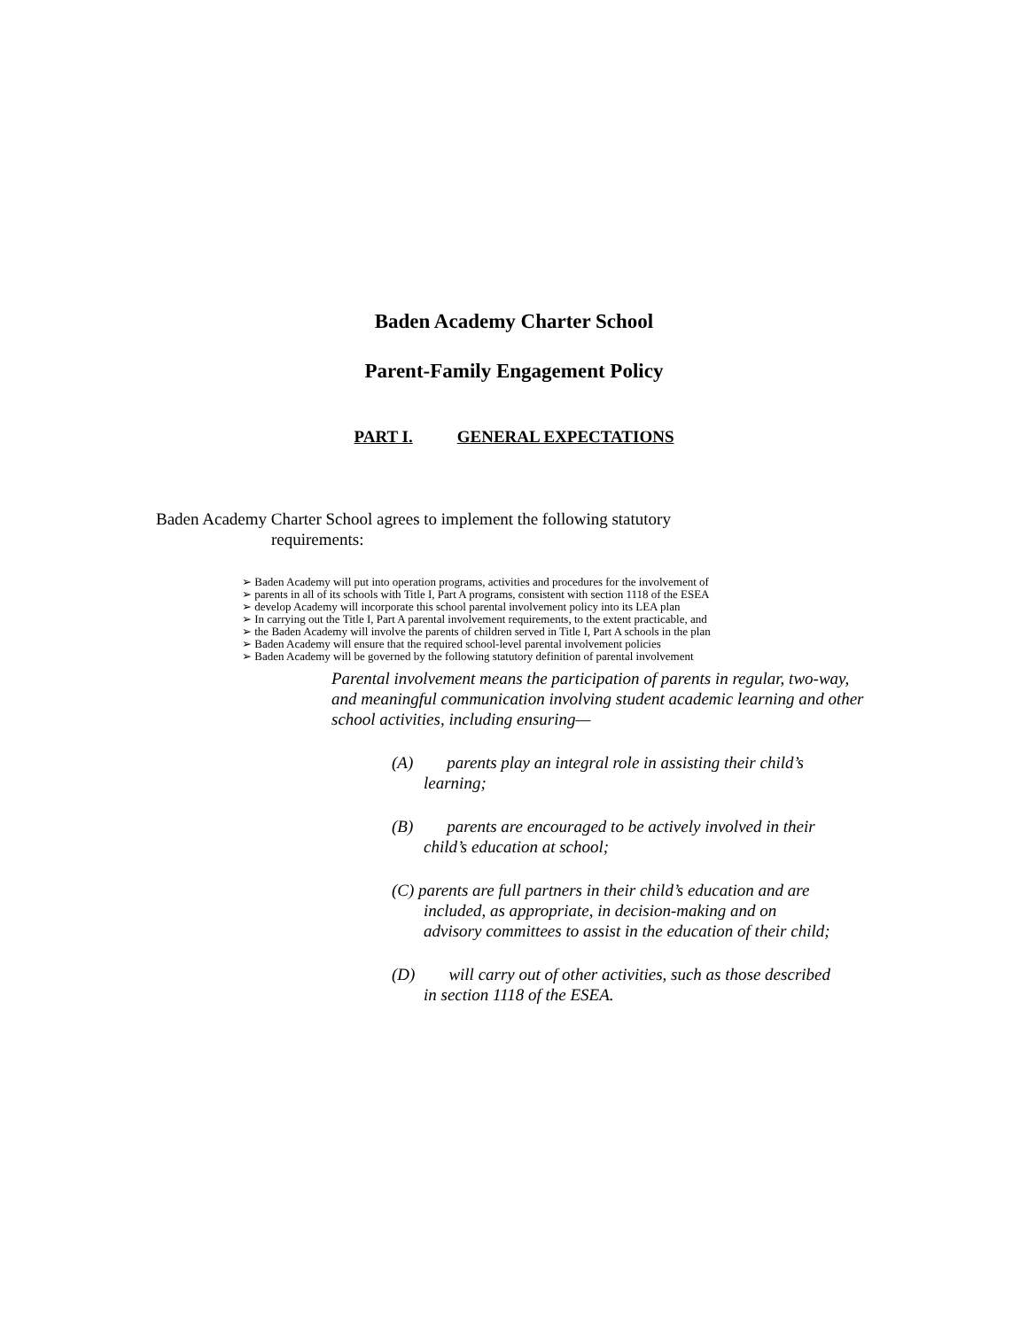Baden Academy Charter School
Parent-Family Engagement Policy
PART I. GENERAL EXPECTATIONS
Baden Academy Charter School agrees to implement the following statutory
requirements:
➢ Baden Academy will put into operation programs, activities and procedures for the involvement of
➢ parents in all of its schools with Title I, Part A programs, consistent with section 1118 of the ESEA
➢ develop Academy will incorporate this school parental involvement policy into its LEA plan
➢ In carrying out the Title I, Part A parental involvement requirements, to the extent practicable, and
➢ the Baden Academy will involve the parents of children served in Title I, Part A schools in the plan
➢ Baden Academy will ensure that the required school-level parental involvement policies
➢ Baden Academy will be governed by the following statutory definition of parental involvement
Parental involvement means the participation of parents in regular, two-way, and meaningful communication involving student academic learning and other school activities, including ensuring—
(A) parents play an integral role in assisting their child’s
learning;
(B) parents are encouraged to be actively involved in their
child’s education at school;
(C) parents are full partners in their child’s education and are
included, as appropriate, in decision-making and on
advisory committees to assist in the education of their child;
(D) will carry out of other activities, such as those described
in section 1118 of the ESEA.